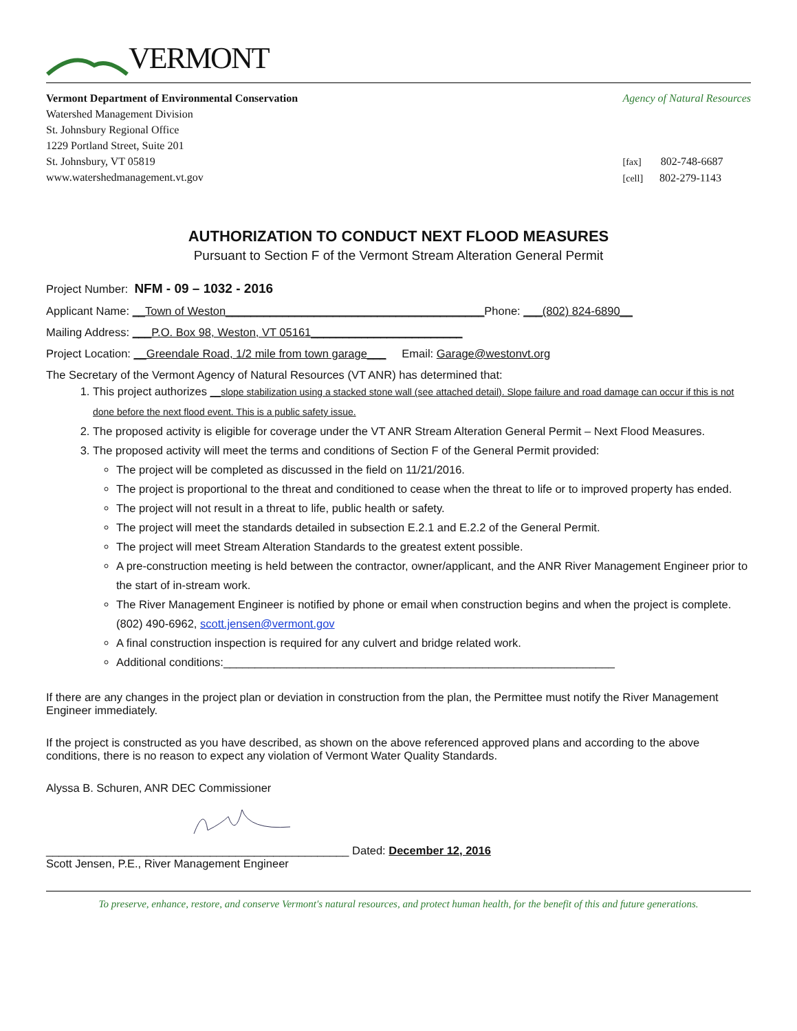VERMONT
Vermont Department of Environmental Conservation
Watershed Management Division
St. Johnsbury Regional Office
1229 Portland Street, Suite 201
St. Johnsbury, VT 05819
www.watershedmanagement.vt.gov
Agency of Natural Resources
[fax] 802-748-6687
[cell] 802-279-1143
AUTHORIZATION TO CONDUCT NEXT FLOOD MEASURES
Pursuant to Section F of the Vermont Stream Alteration General Permit
Project Number: NFM - 09 – 1032 - 2016
Applicant Name: __Town of Weston_________________________________________Phone: ___(802) 824-6890__
Mailing Address: ___P.O. Box 98, Weston, VT 05161________________________
Project Location: __Greendale Road, 1/2 mile from town garage___ Email: Garage@westonvt.org
The Secretary of the Vermont Agency of Natural Resources (VT ANR) has determined that:
1. This project authorizes __slope stabilization using a stacked stone wall (see attached detail). Slope failure and road damage can occur if this is not done before the next flood event. This is a public safety issue.
2. The proposed activity is eligible for coverage under the VT ANR Stream Alteration General Permit – Next Flood Measures.
3. The proposed activity will meet the terms and conditions of Section F of the General Permit provided:
The project will be completed as discussed in the field on 11/21/2016.
The project is proportional to the threat and conditioned to cease when the threat to life or to improved property has ended.
The project will not result in a threat to life, public health or safety.
The project will meet the standards detailed in subsection E.2.1 and E.2.2 of the General Permit.
The project will meet Stream Alteration Standards to the greatest extent possible.
A pre-construction meeting is held between the contractor, owner/applicant, and the ANR River Management Engineer prior to the start of in-stream work.
The River Management Engineer is notified by phone or email when construction begins and when the project is complete. (802) 490-6962, scott.jensen@vermont.gov
A final construction inspection is required for any culvert and bridge related work.
Additional conditions:______________________________________________________________
If there are any changes in the project plan or deviation in construction from the plan, the Permittee must notify the River Management Engineer immediately.
If the project is constructed as you have described, as shown on the above referenced approved plans and according to the above conditions, there is no reason to expect any violation of Vermont Water Quality Standards.
Alyssa B. Schuren, ANR DEC Commissioner
________________________________________________ Dated: December 12, 2016
Scott Jensen, P.E., River Management Engineer
To preserve, enhance, restore, and conserve Vermont's natural resources, and protect human health, for the benefit of this and future generations.